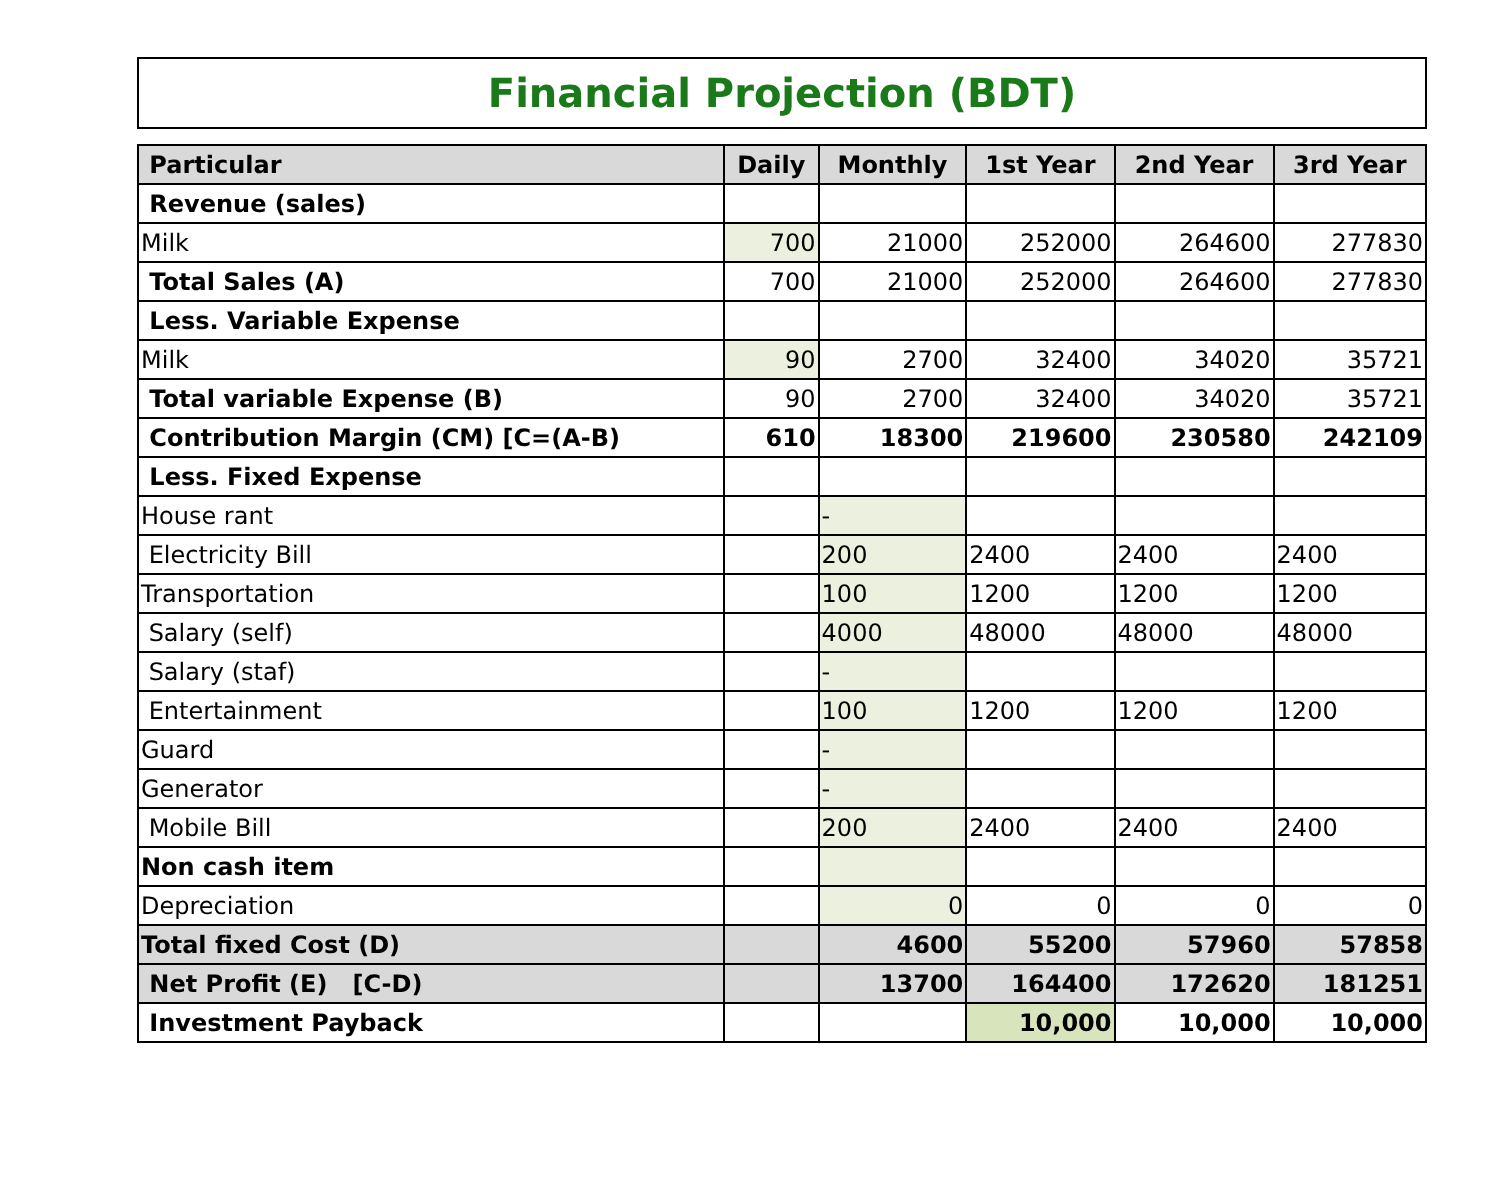Financial Projection (BDT)
| Particular | Daily | Monthly | 1st Year | 2nd Year | 3rd Year |
| --- | --- | --- | --- | --- | --- |
| Revenue (sales) | | | | | |
| Milk | 700 | 21000 | 252000 | 264600 | 277830 |
| Total Sales (A) | 700 | 21000 | 252000 | 264600 | 277830 |
| Less. Variable Expense | | | | | |
| Milk | 90 | 2700 | 32400 | 34020 | 35721 |
| Total variable Expense (B) | 90 | 2700 | 32400 | 34020 | 35721 |
| Contribution Margin (CM) [C=(A-B) | 610 | 18300 | 219600 | 230580 | 242109 |
| Less. Fixed Expense | | | | | |
| House rant | | - | | | |
| Electricity Bill | | 200 | 2400 | 2400 | 2400 |
| Transportation | | 100 | 1200 | 1200 | 1200 |
| Salary (self) | | 4000 | 48000 | 48000 | 48000 |
| Salary (staf) | | - | | | |
| Entertainment | | 100 | 1200 | 1200 | 1200 |
| Guard | | - | | | |
| Generator | | - | | | |
| Mobile Bill | | 200 | 2400 | 2400 | 2400 |
| Non cash item | | | | | |
| Depreciation | | 0 | 0 | 0 | 0 |
| Total fixed Cost (D) | | 4600 | 55200 | 57960 | 57858 |
| Net Profit (E) [C-D) | | 13700 | 164400 | 172620 | 181251 |
| Investment Payback | | | 10,000 | 10,000 | 10,000 |